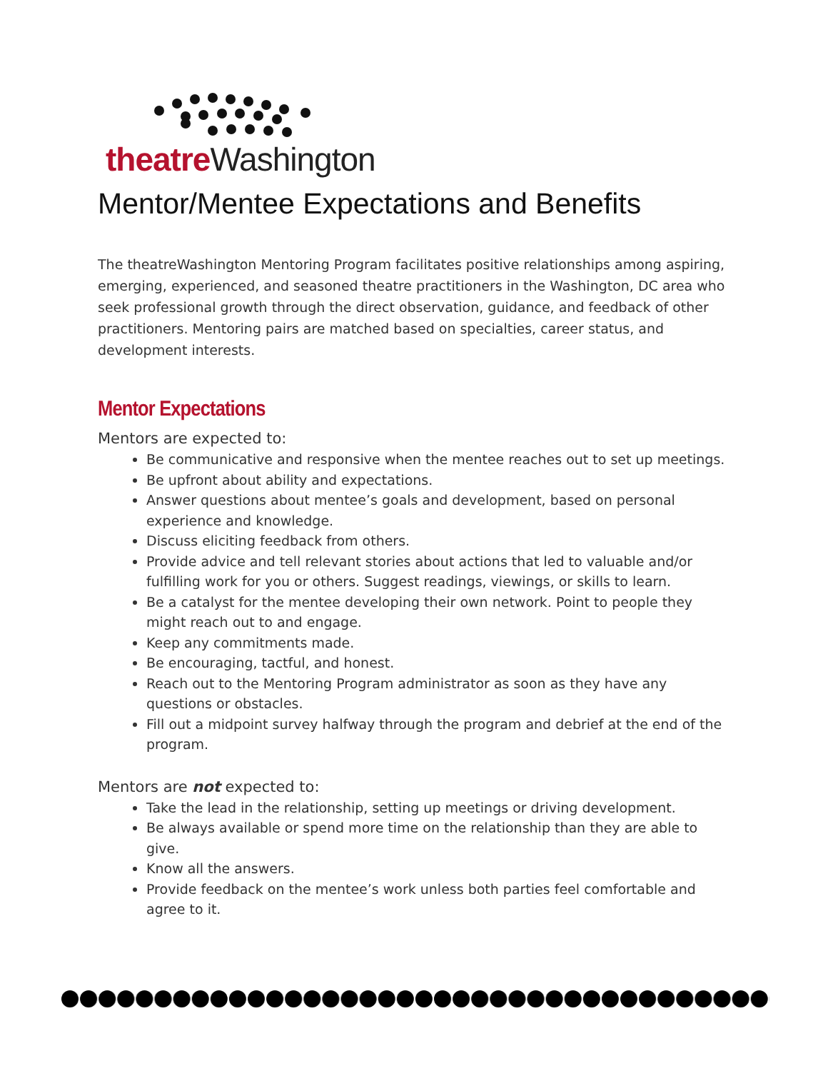theatre Washington
Mentor/Mentee Expectations and Benefits
The theatreWashington Mentoring Program facilitates positive relationships among aspiring, emerging, experienced, and seasoned theatre practitioners in the Washington, DC area who seek professional growth through the direct observation, guidance, and feedback of other practitioners. Mentoring pairs are matched based on specialties, career status, and development interests.
Mentor Expectations
Mentors are expected to:
Be communicative and responsive when the mentee reaches out to set up meetings.
Be upfront about ability and expectations.
Answer questions about mentee’s goals and development, based on personal experience and knowledge.
Discuss eliciting feedback from others.
Provide advice and tell relevant stories about actions that led to valuable and/or fulfilling work for you or others. Suggest readings, viewings, or skills to learn.
Be a catalyst for the mentee developing their own network. Point to people they might reach out to and engage.
Keep any commitments made.
Be encouraging, tactful, and honest.
Reach out to the Mentoring Program administrator as soon as they have any questions or obstacles.
Fill out a midpoint survey halfway through the program and debrief at the end of the program.
Mentors are not expected to:
Take the lead in the relationship, setting up meetings or driving development.
Be always available or spend more time on the relationship than they are able to give.
Know all the answers.
Provide feedback on the mentee’s work unless both parties feel comfortable and agree to it.